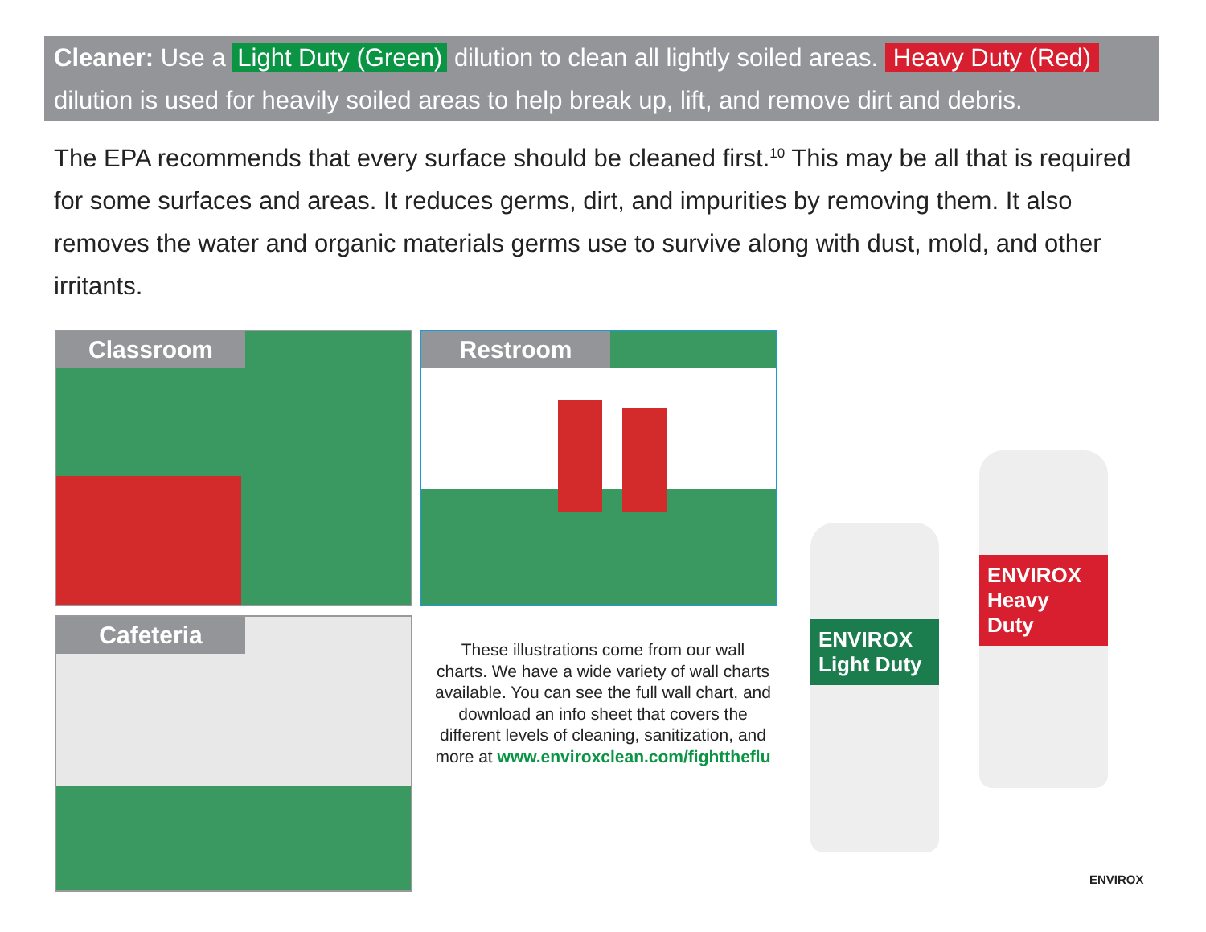Cleaner: Use a Light Duty (Green) dilution to clean all lightly soiled areas. Heavy Duty (Red) dilution is used for heavily soiled areas to help break up, lift, and remove dirt and debris.
The EPA recommends that every surface should be cleaned first.<sup>10</sup> This may be all that is required for some surfaces and areas. It reduces germs, dirt, and impurities by removing them. It also removes the water and organic materials germs use to survive along with dust, mold, and other irritants.
Classroom Restroom
Cafeteria
These illustrations come from our wall charts. We have a wide variety of wall charts available. You can see the full wall chart, and download an info sheet that covers the different levels of cleaning, sanitization, and more at www.enviroxclean.com/fighttheflu
ENVIROX
Light Duty
ENVIROX
Heavy Duty
ENVIROX